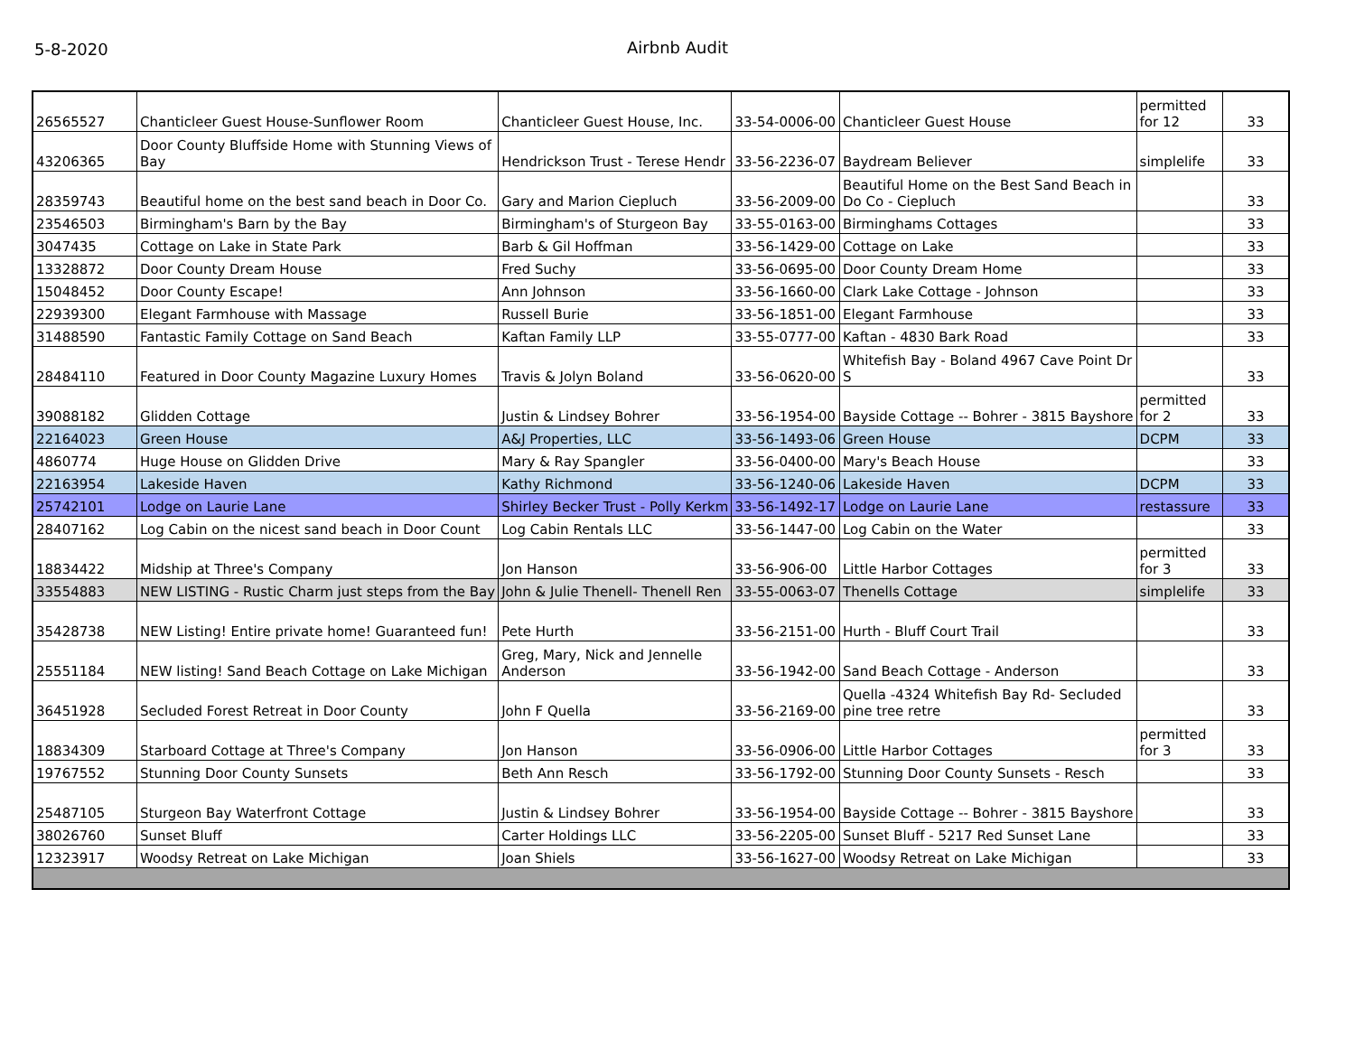5-8-2020
Airbnb Audit
| 26565527 | Chanticleer Guest House-Sunflower Room | Chanticleer Guest House, Inc. | 33-54-0006-00 | Chanticleer Guest House | permitted for 12 | 33 |
| 43206365 | Door County Bluffside Home with Stunning Views of Bay | Hendrickson Trust - Terese Hendr | 33-56-2236-07 | Baydream Believer | simplelife | 33 |
| 28359743 | Beautiful home on the best sand beach in Door Co. | Gary and Marion Ciepluch | 33-56-2009-00 | Beautiful Home on the Best Sand Beach in Do Co - Ciepluch | | 33 |
| 23546503 | Birmingham's Barn by the Bay | Birmingham's of Sturgeon Bay | 33-55-0163-00 | Birminghams Cottages | | 33 |
| 3047435 | Cottage on Lake in State Park | Barb & Gil Hoffman | 33-56-1429-00 | Cottage on Lake | | 33 |
| 13328872 | Door County Dream House | Fred Suchy | 33-56-0695-00 | Door County Dream Home | | 33 |
| 15048452 | Door County Escape! | Ann Johnson | 33-56-1660-00 | Clark Lake Cottage - Johnson | | 33 |
| 22939300 | Elegant Farmhouse with Massage | Russell Burie | 33-56-1851-00 | Elegant Farmhouse | | 33 |
| 31488590 | Fantastic Family Cottage on Sand Beach | Kaftan Family LLP | 33-55-0777-00 | Kaftan - 4830 Bark Road | | 33 |
| 28484110 | Featured in Door County Magazine Luxury Homes | Travis & Jolyn Boland | 33-56-0620-00 | Whitefish Bay - Boland 4967 Cave Point Dr S | | 33 |
| 39088182 | Glidden Cottage | Justin & Lindsey Bohrer | 33-56-1954-00 | Bayside Cottage -- Bohrer - 3815 Bayshore | permitted for 2 | 33 |
| 22164023 | Green House | A&J Properties, LLC | 33-56-1493-06 | Green House | DCPM | 33 |
| 4860774 | Huge House on Glidden Drive | Mary & Ray Spangler | 33-56-0400-00 | Mary's Beach House | | 33 |
| 22163954 | Lakeside Haven | Kathy Richmond | 33-56-1240-06 | Lakeside Haven | DCPM | 33 |
| 25742101 | Lodge on Laurie Lane | Shirley Becker Trust - Polly Kerkm | 33-56-1492-17 | Lodge on Laurie Lane | restassure | 33 |
| 28407162 | Log Cabin on the nicest sand beach in Door Count | Log Cabin Rentals LLC | 33-56-1447-00 | Log Cabin on the Water | | 33 |
| 18834422 | Midship at Three's Company | Jon Hanson | 33-56-906-00 | Little Harbor Cottages | permitted for 3 | 33 |
| 33554883 | NEW LISTING - Rustic Charm just steps from the Bay | John & Julie Thenell- Thenell Ren | 33-55-0063-07 | Thenells Cottage | simplelife | 33 |
| 35428738 | NEW Listing! Entire private home! Guaranteed fun! | Pete Hurth | 33-56-2151-00 | Hurth - Bluff Court Trail | | 33 |
| 25551184 | NEW listing! Sand Beach Cottage on Lake Michigan | Greg, Mary, Nick and Jennelle Anderson | 33-56-1942-00 | Sand Beach Cottage - Anderson | | 33 |
| 36451928 | Secluded Forest Retreat in Door County | John F Quella | 33-56-2169-00 | Quella -4324 Whitefish Bay Rd- Secluded pine tree retre | | 33 |
| 18834309 | Starboard Cottage at Three's Company | Jon Hanson | 33-56-0906-00 | Little Harbor Cottages | permitted for 3 | 33 |
| 19767552 | Stunning Door County Sunsets | Beth Ann Resch | 33-56-1792-00 | Stunning Door County Sunsets - Resch | | 33 |
| 25487105 | Sturgeon Bay Waterfront Cottage | Justin & Lindsey Bohrer | 33-56-1954-00 | Bayside Cottage -- Bohrer - 3815 Bayshore | | 33 |
| 38026760 | Sunset Bluff | Carter Holdings LLC | 33-56-2205-00 | Sunset Bluff - 5217 Red Sunset Lane | | 33 |
| 12323917 | Woodsy Retreat on Lake Michigan | Joan Shiels | 33-56-1627-00 | Woodsy Retreat on Lake Michigan | | 33 |